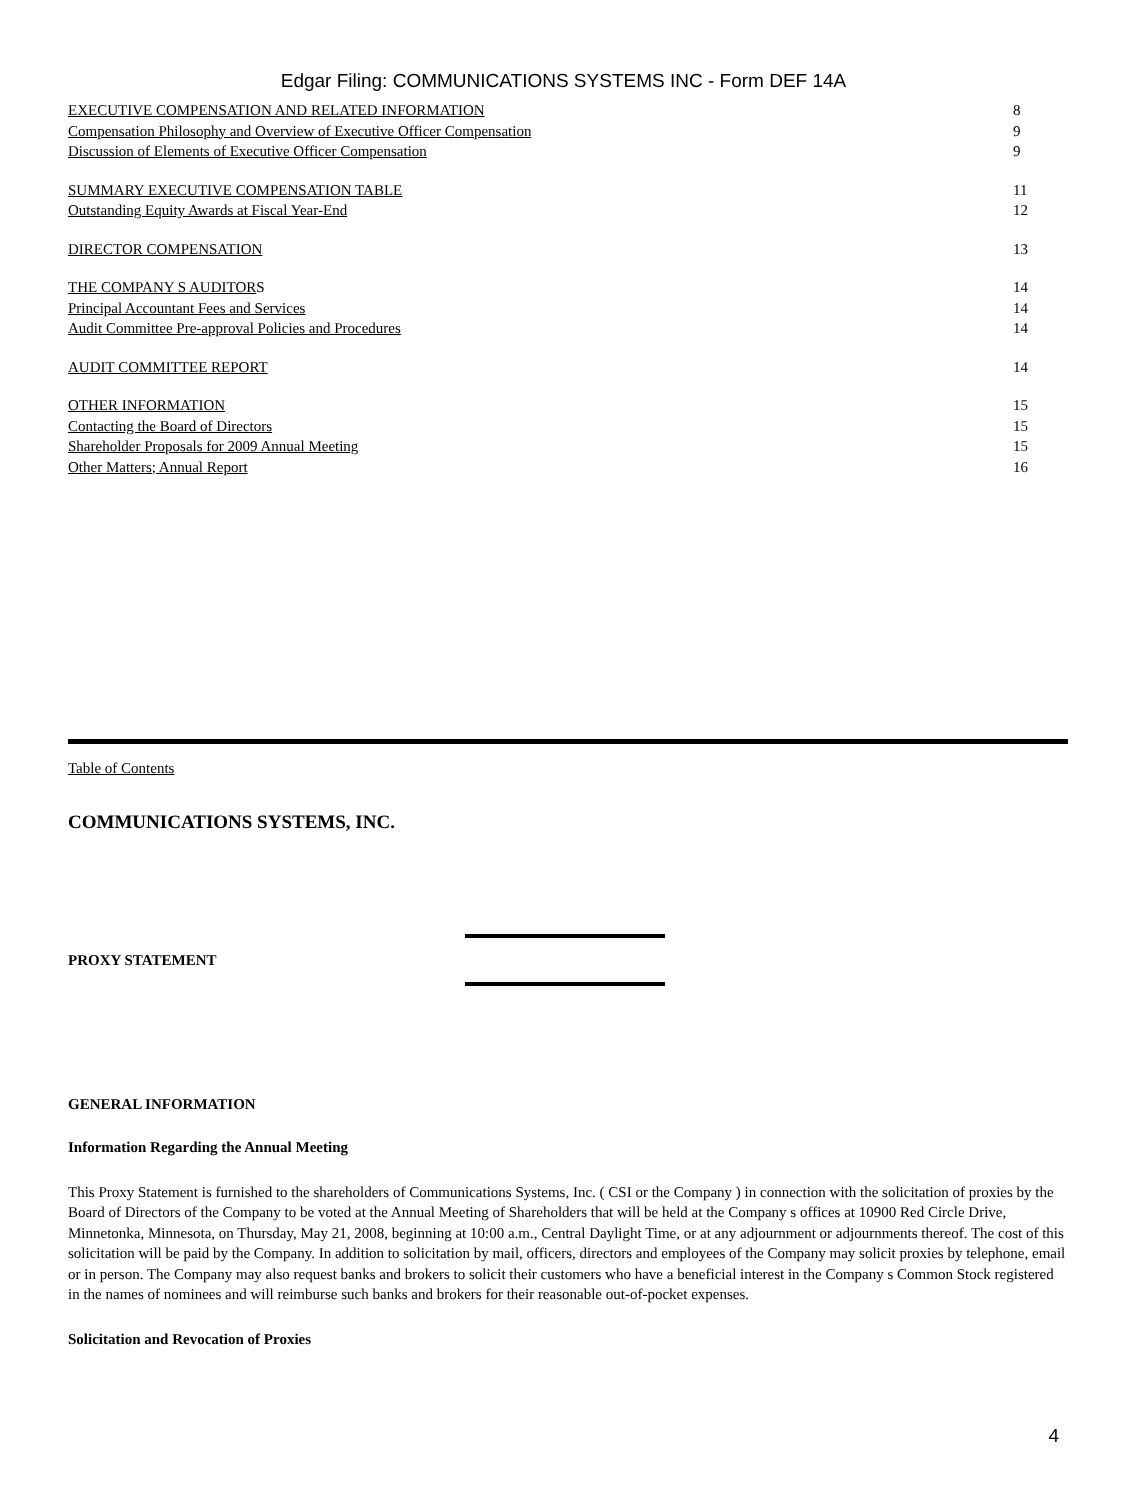Edgar Filing: COMMUNICATIONS SYSTEMS INC - Form DEF 14A
| EXECUTIVE COMPENSATION AND RELATED INFORMATION | 8 |
| Compensation Philosophy and Overview of Executive Officer Compensation | 9 |
| Discussion of Elements of Executive Officer Compensation | 9 |
| SUMMARY EXECUTIVE COMPENSATION TABLE | 11 |
| Outstanding Equity Awards at Fiscal Year-End | 12 |
| DIRECTOR COMPENSATION | 13 |
| THE COMPANY S AUDITOR S | 14 |
| Principal Accountant Fees and Services | 14 |
| Audit Committee Pre-approval Policies and Procedures | 14 |
| AUDIT COMMITTEE REPORT | 14 |
| OTHER INFORMATION | 15 |
| Contacting the Board of Directors | 15 |
| Shareholder Proposals for 2009 Annual Meeting | 15 |
| Other Matters; Annual Report | 16 |
Table of Contents
COMMUNICATIONS SYSTEMS, INC.
PROXY STATEMENT
GENERAL INFORMATION
Information Regarding the Annual Meeting
This Proxy Statement is furnished to the shareholders of Communications Systems, Inc. ( CSI or the Company ) in connection with the solicitation of proxies by the Board of Directors of the Company to be voted at the Annual Meeting of Shareholders that will be held at the Company s offices at 10900 Red Circle Drive, Minnetonka, Minnesota, on Thursday, May 21, 2008, beginning at 10:00 a.m., Central Daylight Time, or at any adjournment or adjournments thereof. The cost of this solicitation will be paid by the Company. In addition to solicitation by mail, officers, directors and employees of the Company may solicit proxies by telephone, email or in person. The Company may also request banks and brokers to solicit their customers who have a beneficial interest in the Company s Common Stock registered in the names of nominees and will reimburse such banks and brokers for their reasonable out-of-pocket expenses.
Solicitation and Revocation of Proxies
4